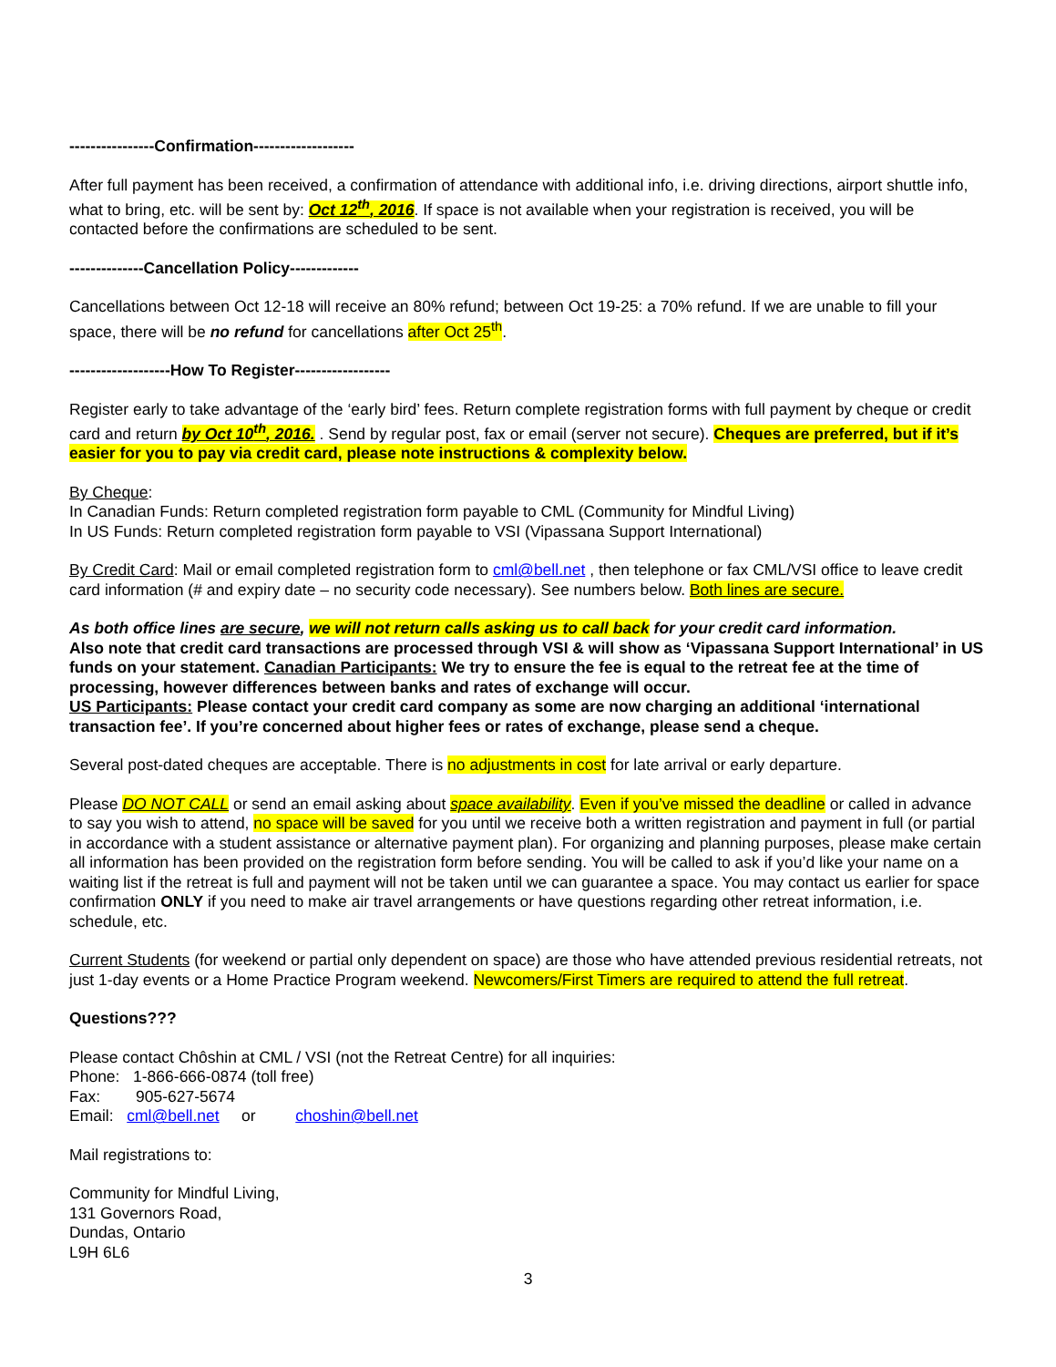----------------Confirmation-------------------
After full payment has been received, a confirmation of attendance with additional info, i.e. driving directions, airport shuttle info, what to bring, etc. will be sent by: Oct 12<sup>th</sup>, 2016. If space is not available when your registration is received, you will be contacted before the confirmations are scheduled to be sent.
--------------Cancellation Policy-------------
Cancellations between Oct 12-18 will receive an 80% refund; between Oct 19-25: a 70% refund. If we are unable to fill your space, there will be no refund for cancellations after Oct 25<sup>th</sup>.
-------------------How To Register------------------
Register early to take advantage of the ‘early bird’ fees. Return complete registration forms with full payment by cheque or credit card and return by Oct 10<sup>th</sup>, 2016. . Send by regular post, fax or email (server not secure). Cheques are preferred, but if it’s easier for you to pay via credit card, please note instructions & complexity below.
By Cheque:
In Canadian Funds: Return completed registration form payable to CML (Community for Mindful Living)
In US Funds: Return completed registration form payable to VSI (Vipassana Support International)
By Credit Card: Mail or email completed registration form to cml@bell.net , then telephone or fax CML/VSI office to leave credit card information (# and expiry date – no security code necessary). See numbers below. Both lines are secure.
As both office lines are secure, we will not return calls asking us to call back for your credit card information.
Also note that credit card transactions are processed through VSI & will show as ‘Vipassana Support International’ in US funds on your statement. Canadian Participants: We try to ensure the fee is equal to the retreat fee at the time of processing, however differences between banks and rates of exchange will occur.
US Participants: Please contact your credit card company as some are now charging an additional ‘international transaction fee’. If you’re concerned about higher fees or rates of exchange, please send a cheque.
Several post-dated cheques are acceptable. There is no adjustments in cost for late arrival or early departure.
Please DO NOT CALL or send an email asking about space availability. Even if you’ve missed the deadline or called in advance to say you wish to attend, no space will be saved for you until we receive both a written registration and payment in full (or partial in accordance with a student assistance or alternative payment plan). For organizing and planning purposes, please make certain all information has been provided on the registration form before sending. You will be called to ask if you’d like your name on a waiting list if the retreat is full and payment will not be taken until we can guarantee a space. You may contact us earlier for space confirmation ONLY if you need to make air travel arrangements or have questions regarding other retreat information, i.e. schedule, etc.
Current Students (for weekend or partial only dependent on space) are those who have attended previous residential retreats, not just 1-day events or a Home Practice Program weekend. Newcomers/First Timers are required to attend the full retreat.
Questions???
Please contact Chôshin at CML / VSI (not the Retreat Centre) for all inquiries:
Phone: 1-866-666-0874 (toll free)
Fax: 905-627-5674
Email: cml@bell.net or choshin@bell.net
Mail registrations to:
Community for Mindful Living,
131 Governors Road,
Dundas, Ontario
L9H 6L6
3